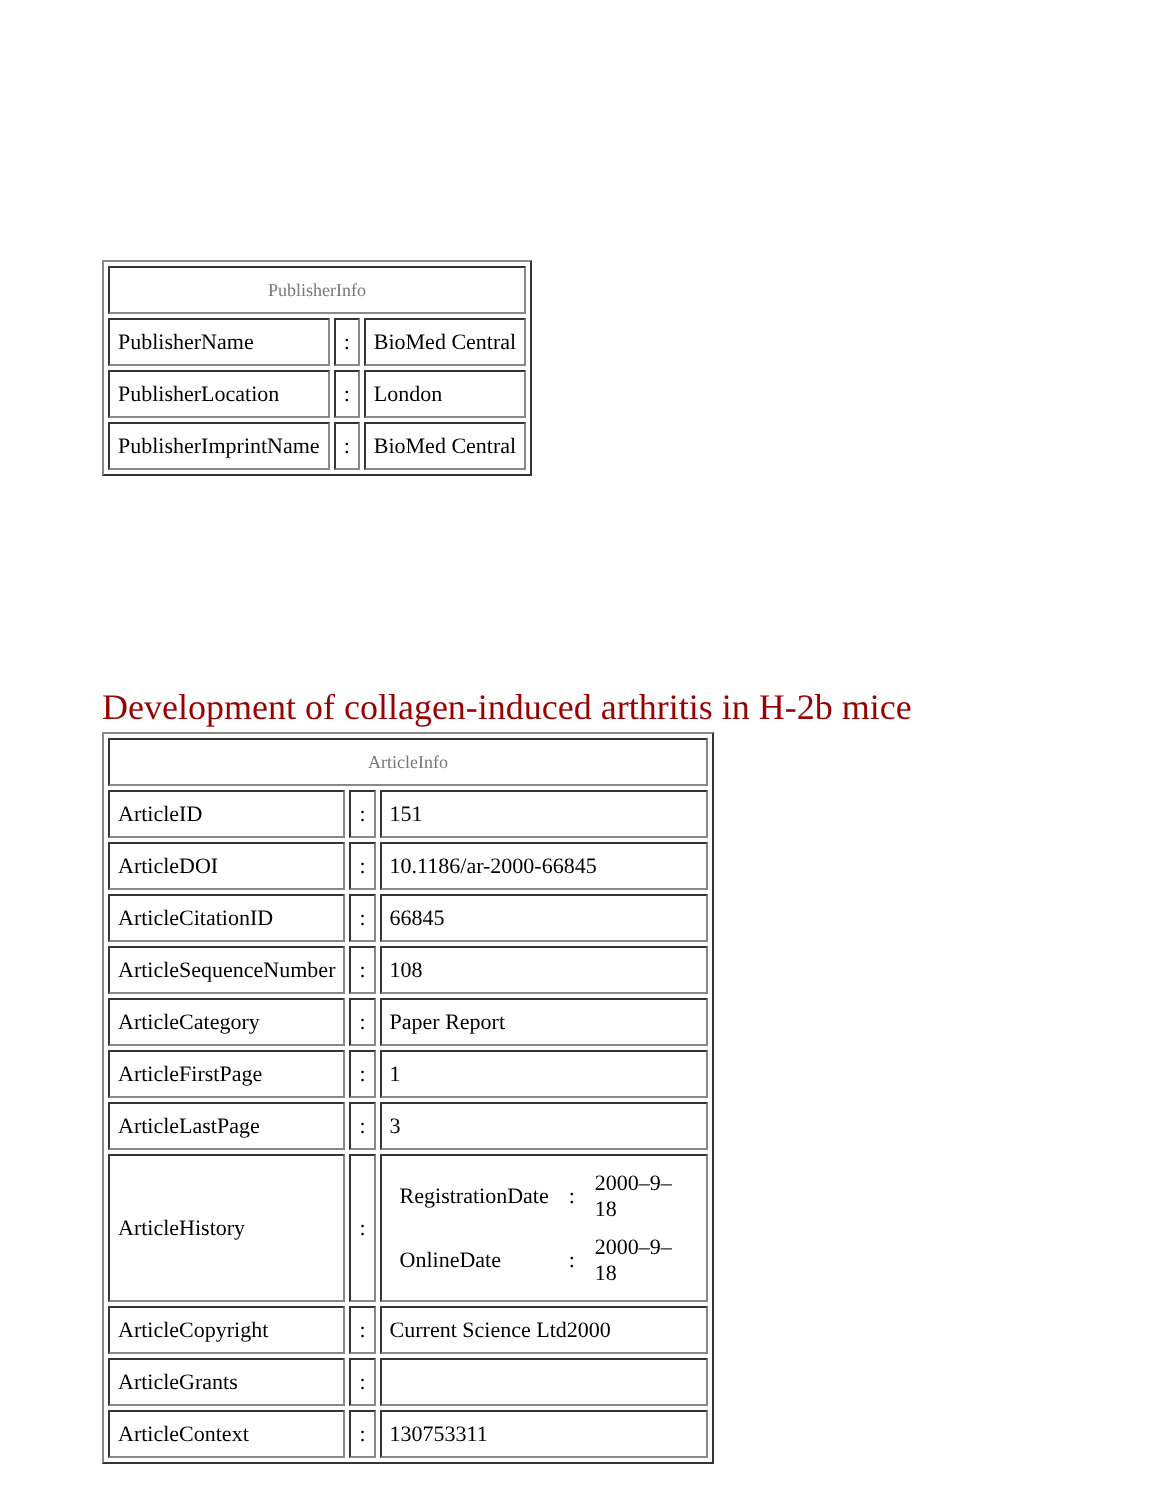| PublisherInfo | | |
| PublisherName | : | BioMed Central |
| PublisherLocation | : | London |
| PublisherImprintName | : | BioMed Central |
Development of collagen-induced arthritis in H-2b mice
| ArticleInfo | | |
| ArticleID | : | 151 |
| ArticleDOI | : | 10.1186/ar-2000-66845 |
| ArticleCitationID | : | 66845 |
| ArticleSequenceNumber | : | 108 |
| ArticleCategory | : | Paper Report |
| ArticleFirstPage | : | 1 |
| ArticleLastPage | : | 3 |
| ArticleHistory | : | / RegistrationDate / : / 2000–9–18 / / OnlineDate / : / 2000–9–18 / |
| ArticleCopyright | : | Current Science Ltd2000 |
| ArticleGrants | : | |
| ArticleContext | : | 130753311 |